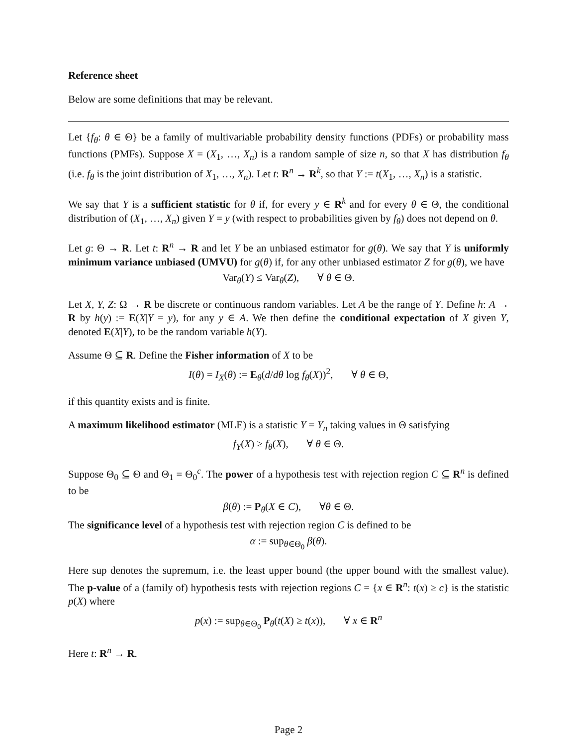Reference sheet
Below are some definitions that may be relevant.
Let {f<sub>θ</sub>: θ ∈ Θ} be a family of multivariable probability density functions (PDFs) or probability mass functions (PMFs). Suppose X = (X<sub>1</sub>, …, X<sub>n</sub>) is a random sample of size n, so that X has distribution f<sub>θ</sub> (i.e. f<sub>θ</sub> is the joint distribution of X<sub>1</sub>, …, X<sub>n</sub>). Let t: R<sup>n</sup> → R<sup>k</sup>, so that Y := t(X<sub>1</sub>, …, X<sub>n</sub>) is a statistic.
We say that Y is a sufficient statistic for θ if, for every y ∈ R<sup>k</sup> and for every θ ∈ Θ, the conditional distribution of (X<sub>1</sub>, …, X<sub>n</sub>) given Y = y (with respect to probabilities given by f<sub>θ</sub>) does not depend on θ.
Let g: Θ → R. Let t: R<sup>n</sup> → R and let Y be an unbiased estimator for g(θ). We say that Y is uniformly minimum variance unbiased (UMVU) for g(θ) if, for any other unbiased estimator Z for g(θ), we have
Var<sub>θ</sub>(Y) ≤ Var<sub>θ</sub>(Z), ∀ θ ∈ Θ.
Let X, Y, Z: Ω → R be discrete or continuous random variables. Let A be the range of Y. Define h: A → R by h(y) := E(X|Y = y), for any y ∈ A. We then define the conditional expectation of X given Y, denoted E(X|Y), to be the random variable h(Y).
Assume Θ ⊆ R. Define the Fisher information of X to be
I(θ) = I<sub>X</sub>(θ) := E<sub>θ</sub>(d/dθ log f<sub>θ</sub>(X))<sup>2</sup>, ∀ θ ∈ Θ,
if this quantity exists and is finite.
A maximum likelihood estimator (MLE) is a statistic Y = Y<sub>n</sub> taking values in Θ satisfying
f<sub>Y</sub>(X) ≥ f<sub>θ</sub>(X), ∀ θ ∈ Θ.
Suppose Θ<sub>0</sub> ⊆ Θ and Θ<sub>1</sub> = Θ<sub>0</sub><sup>c</sup>. The power of a hypothesis test with rejection region C ⊆ R<sup>n</sup> is defined to be
β(θ) := P<sub>θ</sub>(X ∈ C), ∀θ ∈ Θ.
The significance level of a hypothesis test with rejection region C is defined to be
α := sup<sub>θ∈Θ<sub>0</sub></sub> β(θ).
Here sup denotes the supremum, i.e. the least upper bound (the upper bound with the smallest value). The p-value of a (family of) hypothesis tests with rejection regions C = {x ∈ R<sup>n</sup>: t(x) ≥ c} is the statistic p(X) where
p(x) := sup<sub>θ∈Θ<sub>0</sub></sub> P<sub>θ</sub>(t(X) ≥ t(x)), ∀ x ∈ R<sup>n</sup>
Here t: R<sup>n</sup> → R.
Page 2